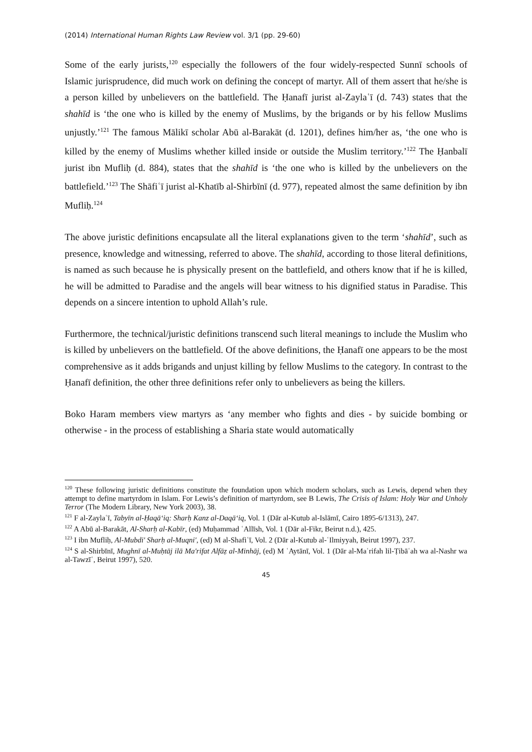(2014) International Human Rights Law Review vol. 3/1 (pp. 29-60)
Some of the early jurists,<sup>120</sup> especially the followers of the four widely-respected Sunnī schools of Islamic jurisprudence, did much work on defining the concept of martyr. All of them assert that he/she is a person killed by unbelievers on the battlefield. The Ḥanafī jurist al-Zaylaʿī (d. 743) states that the shahīd is ‘the one who is killed by the enemy of Muslims, by the brigands or by his fellow Muslims unjustly.’<sup>121</sup> The famous Mālikī scholar Abū al-Barakāt (d. 1201), defines him/her as, ‘the one who is killed by the enemy of Muslims whether killed inside or outside the Muslim territory.’<sup>122</sup> The Ḥanbalī jurist ibn Mufliḥ (d. 884), states that the shahīd is ‘the one who is killed by the unbelievers on the battlefield.’<sup>123</sup> The Shāfiʿī jurist al-Khatīb al-Shirbīnī (d. 977), repeated almost the same definition by ibn Mufliḥ.<sup>124</sup>
The above juristic definitions encapsulate all the literal explanations given to the term ‘shahīd’, such as presence, knowledge and witnessing, referred to above. The shahīd, according to those literal definitions, is named as such because he is physically present on the battlefield, and others know that if he is killed, he will be admitted to Paradise and the angels will bear witness to his dignified status in Paradise. This depends on a sincere intention to uphold Allah’s rule.
Furthermore, the technical/juristic definitions transcend such literal meanings to include the Muslim who is killed by unbelievers on the battlefield. Of the above definitions, the Ḥanafī one appears to be the most comprehensive as it adds brigands and unjust killing by fellow Muslims to the category. In contrast to the Ḥanafī definition, the other three definitions refer only to unbelievers as being the killers.
Boko Haram members view martyrs as ‘any member who fights and dies - by suicide bombing or otherwise - in the process of establishing a Sharia state would automatically
<sup>120</sup> These following juristic definitions constitute the foundation upon which modern scholars, such as Lewis, depend when they attempt to define martyrdom in Islam. For Lewis’s definition of martyrdom, see B Lewis, The Crisis of Islam: Holy War and Unholy Terror (The Modern Library, New York 2003), 38.
<sup>121</sup> F al-Zaylaʿī, Tabyīn al-Ḥaqā‘iq: Sharḥ Kanz al-Daqā‘iq, Vol. 1 (Dār al-Kutub al-Islāmī, Cairo 1895-6/1313), 247.
<sup>122</sup> A Abū al-Barakāt, Al-Sharḥ al-Kabīr, (ed) Muḥammad ʿAllīsh, Vol. 1 (Dār al-Fikr, Beirut n.d.), 425.
<sup>123</sup> I ibn Mufliḥ, Al-Mubdi' Sharḥ al-Muqni', (ed) M al-Shafiʿī, Vol. 2 (Dār al-Kutub al-ʿIlmiyyah, Beirut 1997), 237.
<sup>124</sup> S al-Shirbīnī, Mughnī al-Muḥtāj ilā Ma'rifat Alfāẓ al-Minhāj, (ed) M ʿAytānī, Vol. 1 (Dār al-Maʿrifah lil-Ṭibāʿah wa al-Nashr wa al-Tawzīʿ, Beirut 1997), 520.
45